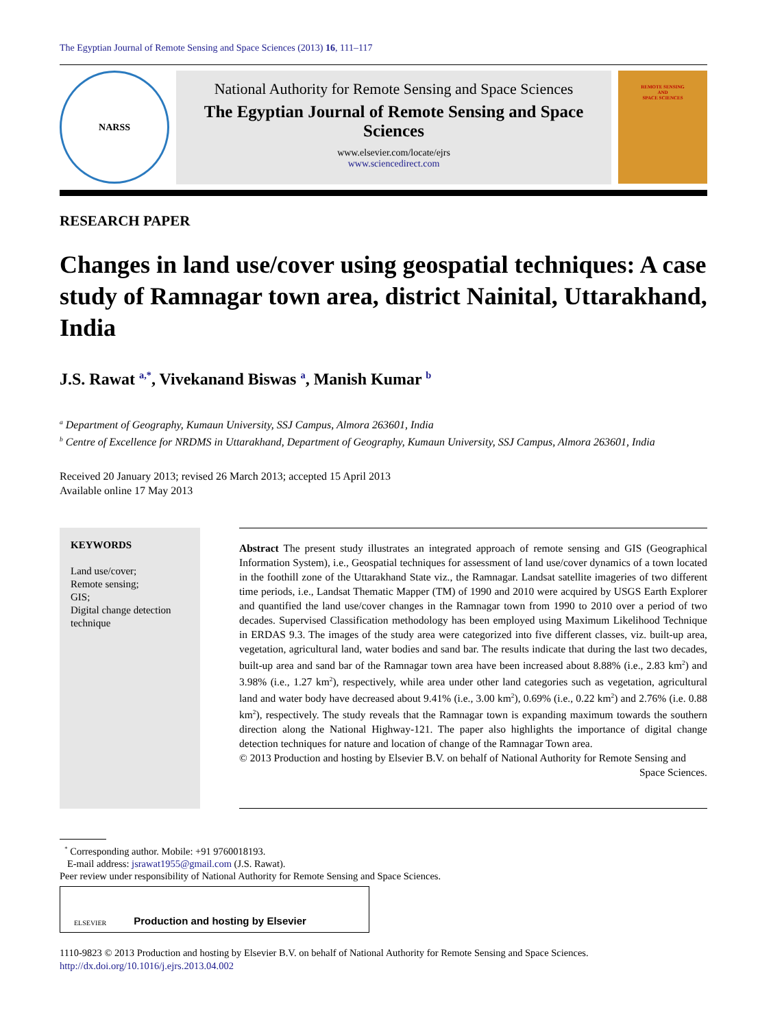The Egyptian Journal of Remote Sensing and Space Sciences (2013) 16, 111–117
NARSS
National Authority for Remote Sensing and Space Sciences
The Egyptian Journal of Remote Sensing and Space Sciences
www.elsevier.com/locate/ejrs
www.sciencedirect.com
REMOTE SENSING
AND
SPACE SCIENCES
RESEARCH PAPER
Changes in land use/cover using geospatial techniques: A case study of Ramnagar town area, district Nainital, Uttarakhand, India
J.S. Rawat <sup>a,*</sup>, Vivekanand Biswas <sup>a</sup>, Manish Kumar <sup>b</sup>
<sup>a</sup> Department of Geography, Kumaun University, SSJ Campus, Almora 263601, India
<sup>b</sup> Centre of Excellence for NRDMS in Uttarakhand, Department of Geography, Kumaun University, SSJ Campus, Almora 263601, India
Received 20 January 2013; revised 26 March 2013; accepted 15 April 2013
Available online 17 May 2013
KEYWORDS
Land use/cover;
Remote sensing;
GIS;
Digital change detection technique
Abstract The present study illustrates an integrated approach of remote sensing and GIS (Geographical Information System), i.e., Geospatial techniques for assessment of land use/cover dynamics of a town located in the foothill zone of the Uttarakhand State viz., the Ramnagar. Landsat satellite imageries of two different time periods, i.e., Landsat Thematic Mapper (TM) of 1990 and 2010 were acquired by USGS Earth Explorer and quantified the land use/cover changes in the Ramnagar town from 1990 to 2010 over a period of two decades. Supervised Classification methodology has been employed using Maximum Likelihood Technique in ERDAS 9.3. The images of the study area were categorized into five different classes, viz. built-up area, vegetation, agricultural land, water bodies and sand bar. The results indicate that during the last two decades, built-up area and sand bar of the Ramnagar town area have been increased about 8.88% (i.e., 2.83 km<sup>2</sup>) and 3.98% (i.e., 1.27 km<sup>2</sup>), respectively, while area under other land categories such as vegetation, agricultural land and water body have decreased about 9.41% (i.e., 3.00 km<sup>2</sup>), 0.69% (i.e., 0.22 km<sup>2</sup>) and 2.76% (i.e. 0.88 km<sup>2</sup>), respectively. The study reveals that the Ramnagar town is expanding maximum towards the southern direction along the National Highway-121. The paper also highlights the importance of digital change detection techniques for nature and location of change of the Ramnagar Town area.
© 2013 Production and hosting by Elsevier B.V. on behalf of National Authority for Remote Sensing and
Space Sciences.
<sup>*</sup> Corresponding author. Mobile: +91 9760018193.
E-mail address: jsrawat1955@gmail.com (J.S. Rawat).
Peer review under responsibility of National Authority for Remote Sensing and Space Sciences.
ELSEVIER Production and hosting by Elsevier
1110-9823 © 2013 Production and hosting by Elsevier B.V. on behalf of National Authority for Remote Sensing and Space Sciences.
http://dx.doi.org/10.1016/j.ejrs.2013.04.002